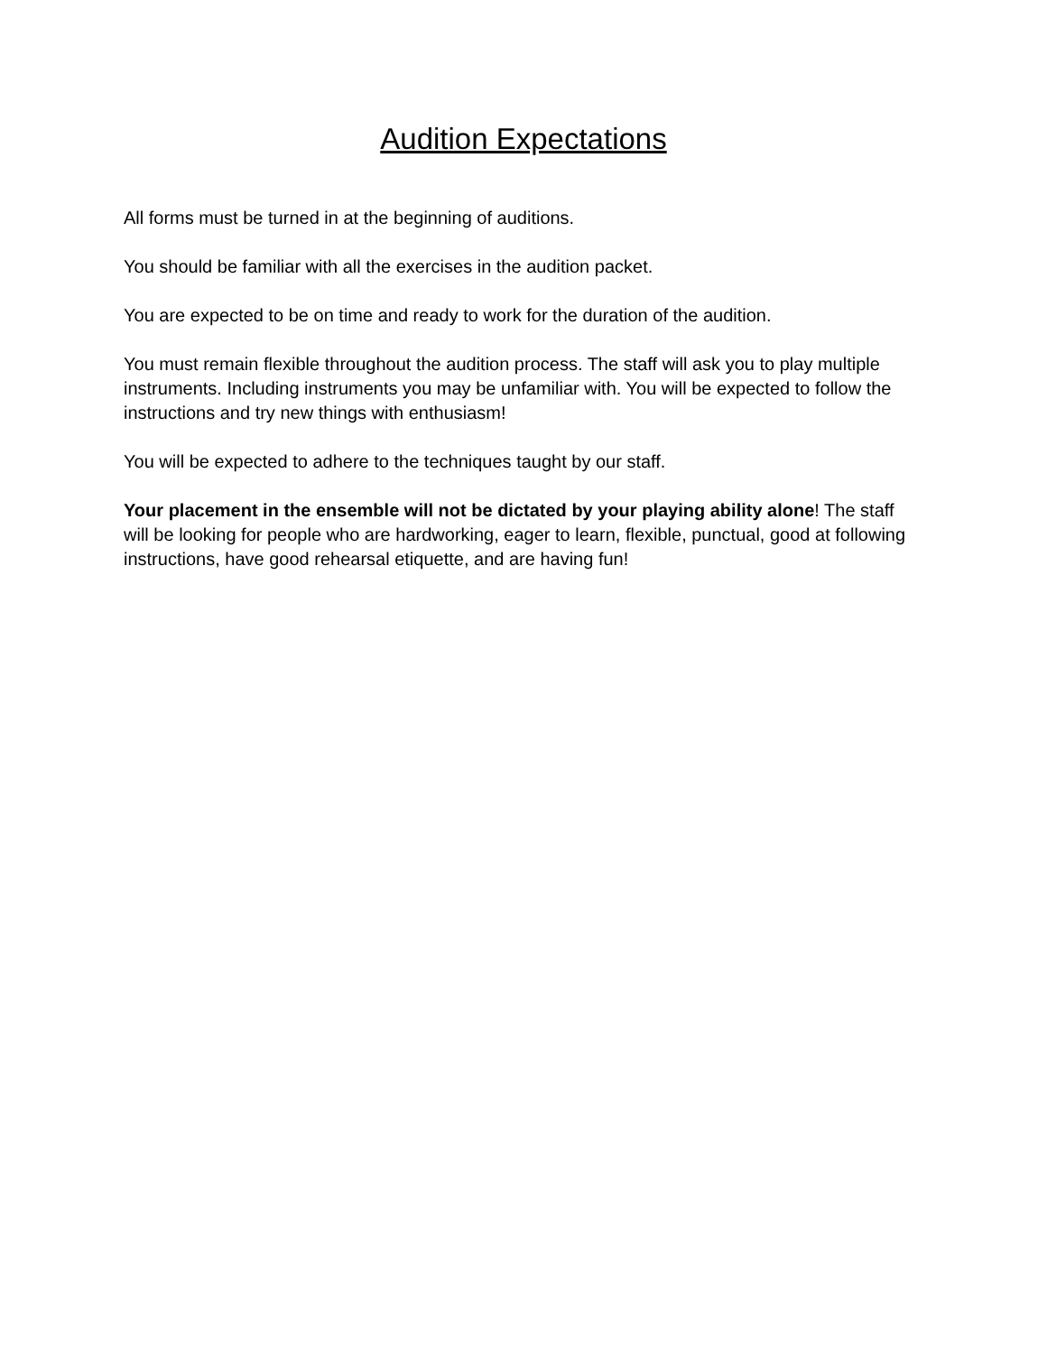Audition Expectations
All forms must be turned in at the beginning of auditions.
You should be familiar with all the exercises in the audition packet.
You are expected to be on time and ready to work for the duration of the audition.
You must remain flexible throughout the audition process. The staff will ask you to play multiple instruments. Including instruments you may be unfamiliar with. You will be expected to follow the instructions and try new things with enthusiasm!
You will be expected to adhere to the techniques taught by our staff.
Your placement in the ensemble will not be dictated by your playing ability alone! The staff will be looking for people who are hardworking, eager to learn, flexible, punctual, good at following instructions, have good rehearsal etiquette, and are having fun!